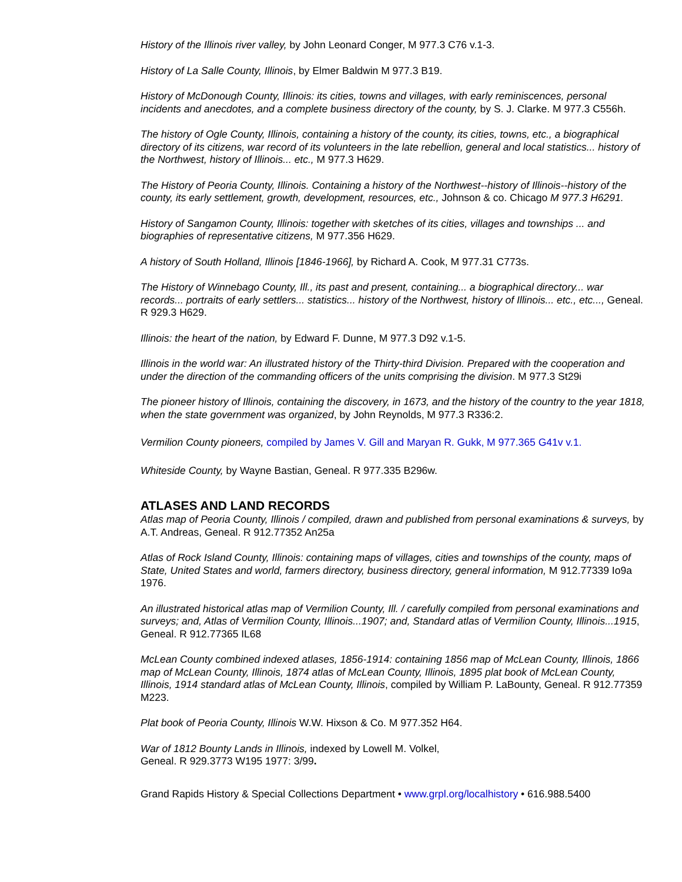History of the Illinois river valley, by John Leonard Conger, M 977.3 C76 v.1-3.
History of La Salle County, Illinois, by Elmer Baldwin M 977.3 B19.
History of McDonough County, Illinois: its cities, towns and villages, with early reminiscences, personal incidents and anecdotes, and a complete business directory of the county, by S. J. Clarke. M 977.3 C556h.
The history of Ogle County, Illinois, containing a history of the county, its cities, towns, etc., a biographical directory of its citizens, war record of its volunteers in the late rebellion, general and local statistics... history of the Northwest, history of Illinois... etc., M 977.3 H629.
The History of Peoria County, Illinois. Containing a history of the Northwest--history of Illinois--history of the county, its early settlement, growth, development, resources, etc., Johnson & co. Chicago M 977.3 H6291.
History of Sangamon County, Illinois: together with sketches of its cities, villages and townships ... and biographies of representative citizens, M 977.356 H629.
A history of South Holland, Illinois [1846-1966], by Richard A. Cook, M 977.31 C773s.
The History of Winnebago County, Ill., its past and present, containing... a biographical directory... war records... portraits of early settlers... statistics... history of the Northwest, history of Illinois... etc., etc..., Geneal. R 929.3 H629.
Illinois: the heart of the nation, by Edward F. Dunne, M 977.3 D92 v.1-5.
Illinois in the world war: An illustrated history of the Thirty-third Division. Prepared with the cooperation and under the direction of the commanding officers of the units comprising the division. M 977.3 St29i
The pioneer history of Illinois, containing the discovery, in 1673, and the history of the country to the year 1818, when the state government was organized, by John Reynolds, M 977.3 R336:2.
Vermilion County pioneers, compiled by James V. Gill and Maryan R. Gukk, M 977.365 G41v v.1.
Whiteside County, by Wayne Bastian, Geneal. R 977.335 B296w.
ATLASES AND LAND RECORDS
Atlas map of Peoria County, Illinois / compiled, drawn and published from personal examinations & surveys, by A.T. Andreas, Geneal. R 912.77352 An25a
Atlas of Rock Island County, Illinois: containing maps of villages, cities and townships of the county, maps of State, United States and world, farmers directory, business directory, general information, M 912.77339 Io9a 1976.
An illustrated historical atlas map of Vermilion County, Ill. / carefully compiled from personal examinations and surveys; and, Atlas of Vermilion County, Illinois...1907; and, Standard atlas of Vermilion County, Illinois...1915, Geneal. R 912.77365 IL68
McLean County combined indexed atlases, 1856-1914: containing 1856 map of McLean County, Illinois, 1866 map of McLean County, Illinois, 1874 atlas of McLean County, Illinois, 1895 plat book of McLean County, Illinois, 1914 standard atlas of McLean County, Illinois, compiled by William P. LaBounty, Geneal. R 912.77359 M223.
Plat book of Peoria County, Illinois W.W. Hixson & Co. M 977.352 H64.
War of 1812 Bounty Lands in Illinois, indexed by Lowell M. Volkel,
Geneal. R 929.3773 W195 1977: 3/99.
Grand Rapids History & Special Collections Department • www.grpl.org/localhistory • 616.988.5400